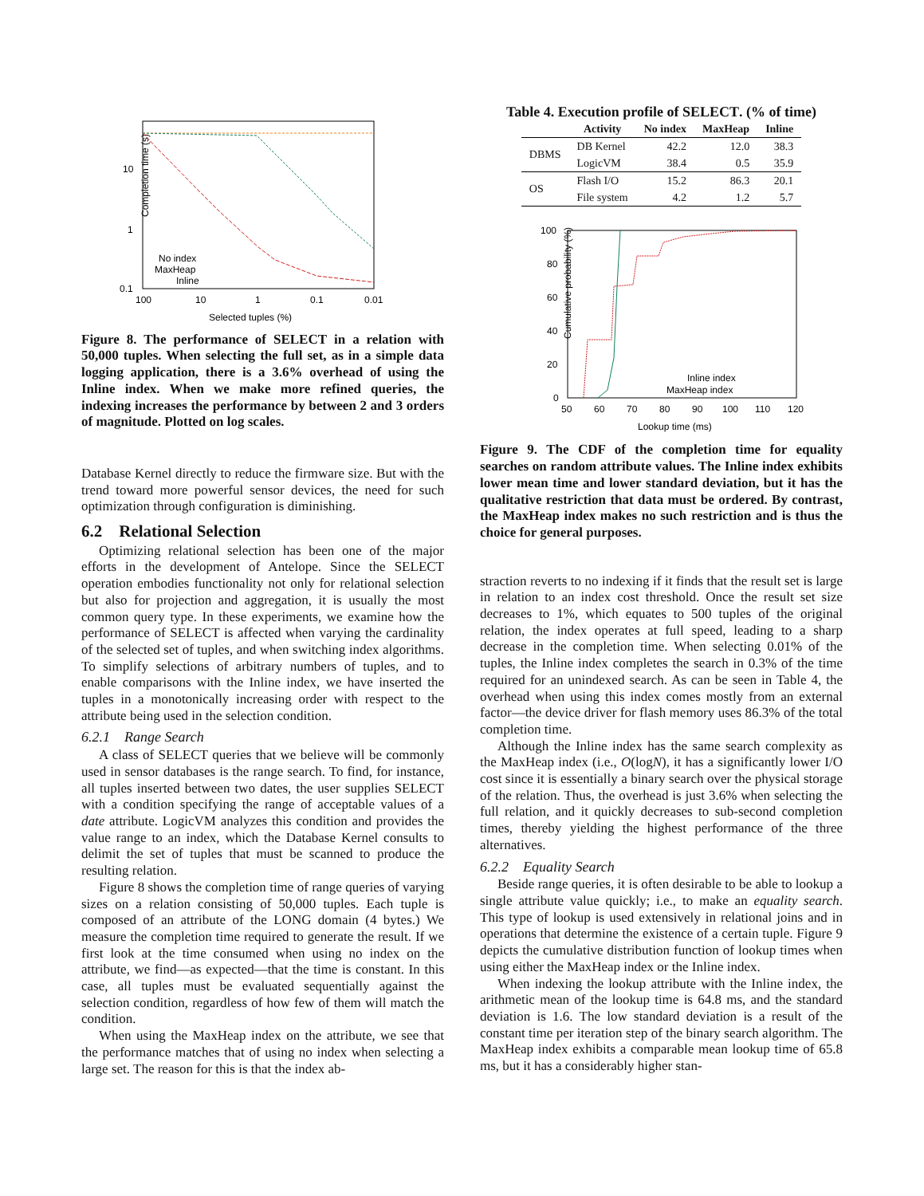Completion time (s)
10
1
0.1
100
10
1
0.1
0.01
Selected tuples (%)
No index
MaxHeap
Inline
Figure 8. The performance of SELECT in a relation with 50,000 tuples. When selecting the full set, as in a simple data logging application, there is a 3.6% overhead of using the Inline index. When we make more refined queries, the indexing increases the performance by between 2 and 3 orders of magnitude. Plotted on log scales.
Database Kernel directly to reduce the firmware size. But with the trend toward more powerful sensor devices, the need for such optimization through configuration is diminishing.
6.2 Relational Selection
Optimizing relational selection has been one of the major efforts in the development of Antelope. Since the SELECT operation embodies functionality not only for relational selection but also for projection and aggregation, it is usually the most common query type. In these experiments, we examine how the performance of SELECT is affected when varying the cardinality of the selected set of tuples, and when switching index algorithms. To simplify selections of arbitrary numbers of tuples, and to enable comparisons with the Inline index, we have inserted the tuples in a monotonically increasing order with respect to the attribute being used in the selection condition.
6.2.1 Range Search
A class of SELECT queries that we believe will be commonly used in sensor databases is the range search. To find, for instance, all tuples inserted between two dates, the user supplies SELECT with a condition specifying the range of acceptable values of a date attribute. LogicVM analyzes this condition and provides the value range to an index, which the Database Kernel consults to delimit the set of tuples that must be scanned to produce the resulting relation.
Figure 8 shows the completion time of range queries of varying sizes on a relation consisting of 50,000 tuples. Each tuple is composed of an attribute of the LONG domain (4 bytes.) We measure the completion time required to generate the result. If we first look at the time consumed when using no index on the attribute, we find—as expected—that the time is constant. In this case, all tuples must be evaluated sequentially against the selection condition, regardless of how few of them will match the condition.
When using the MaxHeap index on the attribute, we see that the performance matches that of using no index when selecting a large set. The reason for this is that the index ab-
Table 4. Execution profile of SELECT. (% of time)
| | Activity | No index | MaxHeap | Inline |
| --- | --- | --- | --- | --- |
| DBMS | DB Kernel | 42.2 | 12.0 | 38.3 |
| | LogicVM | 38.4 | 0.5 | 35.9 |
| OS | Flash I/O | 15.2 | 86.3 | 20.1 |
| | File system | 4.2 | 1.2 | 5.7 |
Cumulative probability (%)
100
80
60
40
20
0
50
60
70
80
90
100
110
120
Lookup time (ms)
Inline index
MaxHeap index
Figure 9. The CDF of the completion time for equality searches on random attribute values. The Inline index exhibits lower mean time and lower standard deviation, but it has the qualitative restriction that data must be ordered. By contrast, the MaxHeap index makes no such restriction and is thus the choice for general purposes.
straction reverts to no indexing if it finds that the result set is large in relation to an index cost threshold. Once the result set size decreases to 1%, which equates to 500 tuples of the original relation, the index operates at full speed, leading to a sharp decrease in the completion time. When selecting 0.01% of the tuples, the Inline index completes the search in 0.3% of the time required for an unindexed search. As can be seen in Table 4, the overhead when using this index comes mostly from an external factor—the device driver for flash memory uses 86.3% of the total completion time.
Although the Inline index has the same search complexity as the MaxHeap index (i.e., O(logN), it has a significantly lower I/O cost since it is essentially a binary search over the physical storage of the relation. Thus, the overhead is just 3.6% when selecting the full relation, and it quickly decreases to sub-second completion times, thereby yielding the highest performance of the three alternatives.
6.2.2 Equality Search
Beside range queries, it is often desirable to be able to lookup a single attribute value quickly; i.e., to make an equality search. This type of lookup is used extensively in relational joins and in operations that determine the existence of a certain tuple. Figure 9 depicts the cumulative distribution function of lookup times when using either the MaxHeap index or the Inline index.
When indexing the lookup attribute with the Inline index, the arithmetic mean of the lookup time is 64.8 ms, and the standard deviation is 1.6. The low standard deviation is a result of the constant time per iteration step of the binary search algorithm. The MaxHeap index exhibits a comparable mean lookup time of 65.8 ms, but it has a considerably higher stan-